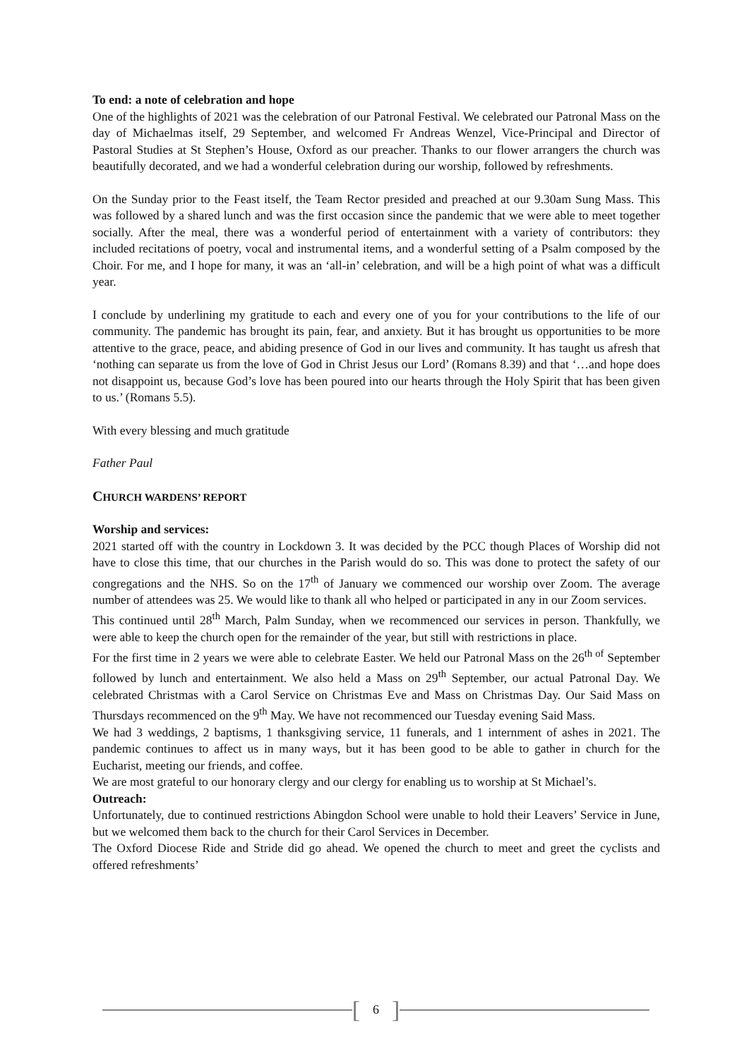To end: a note of celebration and hope
One of the highlights of 2021 was the celebration of our Patronal Festival. We celebrated our Patronal Mass on the day of Michaelmas itself, 29 September, and welcomed Fr Andreas Wenzel, Vice-Principal and Director of Pastoral Studies at St Stephen’s House, Oxford as our preacher. Thanks to our flower arrangers the church was beautifully decorated, and we had a wonderful celebration during our worship, followed by refreshments.
On the Sunday prior to the Feast itself, the Team Rector presided and preached at our 9.30am Sung Mass. This was followed by a shared lunch and was the first occasion since the pandemic that we were able to meet together socially. After the meal, there was a wonderful period of entertainment with a variety of contributors: they included recitations of poetry, vocal and instrumental items, and a wonderful setting of a Psalm composed by the Choir. For me, and I hope for many, it was an ‘all-in’ celebration, and will be a high point of what was a difficult year.
I conclude by underlining my gratitude to each and every one of you for your contributions to the life of our community. The pandemic has brought its pain, fear, and anxiety. But it has brought us opportunities to be more attentive to the grace, peace, and abiding presence of God in our lives and community. It has taught us afresh that ‘nothing can separate us from the love of God in Christ Jesus our Lord’ (Romans 8.39) and that ‘…and hope does not disappoint us, because God’s love has been poured into our hearts through the Holy Spirit that has been given to us.’ (Romans 5.5).
With every blessing and much gratitude
Father Paul
CHURCH WARDENS’ REPORT
Worship and services:
2021 started off with the country in Lockdown 3. It was decided by the PCC though Places of Worship did not have to close this time, that our churches in the Parish would do so. This was done to protect the safety of our congregations and the NHS. So on the 17<sup>th</sup> of January we commenced our worship over Zoom. The average number of attendees was 25. We would like to thank all who helped or participated in any in our Zoom services.
This continued until 28<sup>th</sup> March, Palm Sunday, when we recommenced our services in person. Thankfully, we were able to keep the church open for the remainder of the year, but still with restrictions in place.
For the first time in 2 years we were able to celebrate Easter. We held our Patronal Mass on the 26<sup>th of</sup> September followed by lunch and entertainment. We also held a Mass on 29<sup>th</sup> September, our actual Patronal Day. We celebrated Christmas with a Carol Service on Christmas Eve and Mass on Christmas Day. Our Said Mass on Thursdays recommenced on the 9<sup>th</sup> May. We have not recommenced our Tuesday evening Said Mass.
We had 3 weddings, 2 baptisms, 1 thanksgiving service, 11 funerals, and 1 internment of ashes in 2021. The pandemic continues to affect us in many ways, but it has been good to be able to gather in church for the Eucharist, meeting our friends, and coffee.
We are most grateful to our honorary clergy and our clergy for enabling us to worship at St Michael’s.
Outreach:
Unfortunately, due to continued restrictions Abingdon School were unable to hold their Leavers’ Service in June, but we welcomed them back to the church for their Carol Services in December.
The Oxford Diocese Ride and Stride did go ahead. We opened the church to meet and greet the cyclists and offered refreshments’
[6]